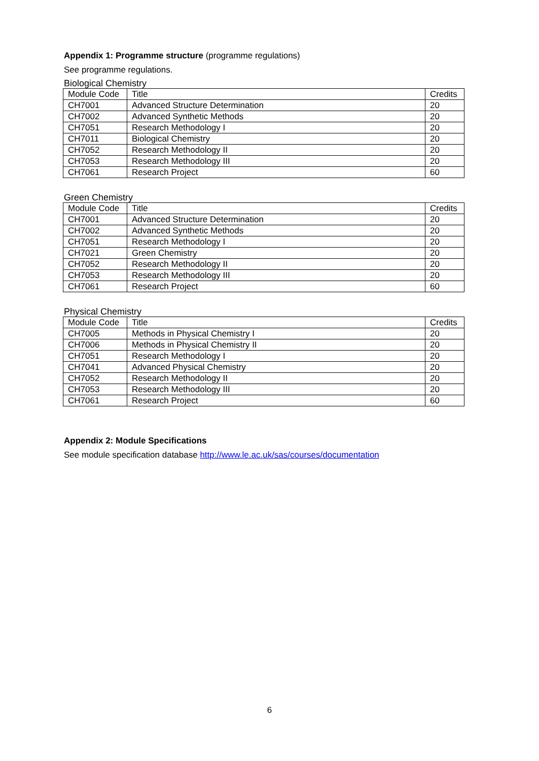Appendix 1: Programme structure (programme regulations)
See programme regulations.
Biological Chemistry
| Module Code | Title | Credits |
| --- | --- | --- |
| CH7001 | Advanced Structure Determination | 20 |
| CH7002 | Advanced Synthetic Methods | 20 |
| CH7051 | Research Methodology I | 20 |
| CH7011 | Biological Chemistry | 20 |
| CH7052 | Research Methodology II | 20 |
| CH7053 | Research Methodology III | 20 |
| CH7061 | Research Project | 60 |
Green Chemistry
| Module Code | Title | Credits |
| --- | --- | --- |
| CH7001 | Advanced Structure Determination | 20 |
| CH7002 | Advanced Synthetic Methods | 20 |
| CH7051 | Research Methodology I | 20 |
| CH7021 | Green Chemistry | 20 |
| CH7052 | Research Methodology II | 20 |
| CH7053 | Research Methodology III | 20 |
| CH7061 | Research Project | 60 |
Physical Chemistry
| Module Code | Title | Credits |
| --- | --- | --- |
| CH7005 | Methods in Physical Chemistry I | 20 |
| CH7006 | Methods in Physical Chemistry II | 20 |
| CH7051 | Research Methodology I | 20 |
| CH7041 | Advanced Physical Chemistry | 20 |
| CH7052 | Research Methodology II | 20 |
| CH7053 | Research Methodology III | 20 |
| CH7061 | Research Project | 60 |
Appendix 2: Module Specifications
See module specification database http://www.le.ac.uk/sas/courses/documentation
6